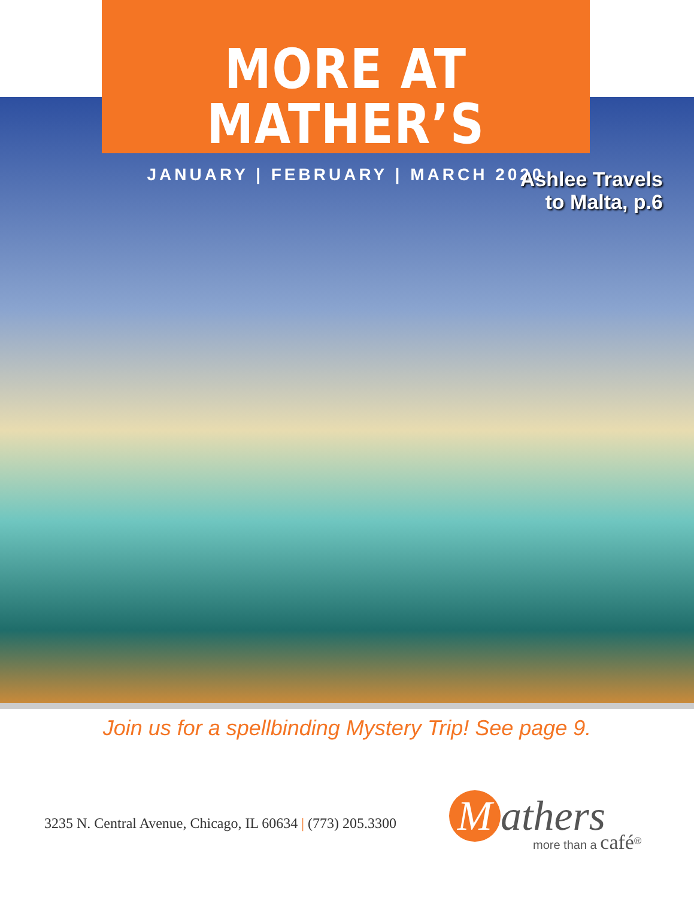MORE AT MATHER’S
JANUARY | FEBRUARY | MARCH 2020
Ashlee Travels
to Malta, p.6
Join us for a spellbinding Mystery Trip! See page 9.
3235 N. Central Avenue, Chicago, IL 60634 | (773) 205.3300
Mathers
more than a café<sup>®</sup>